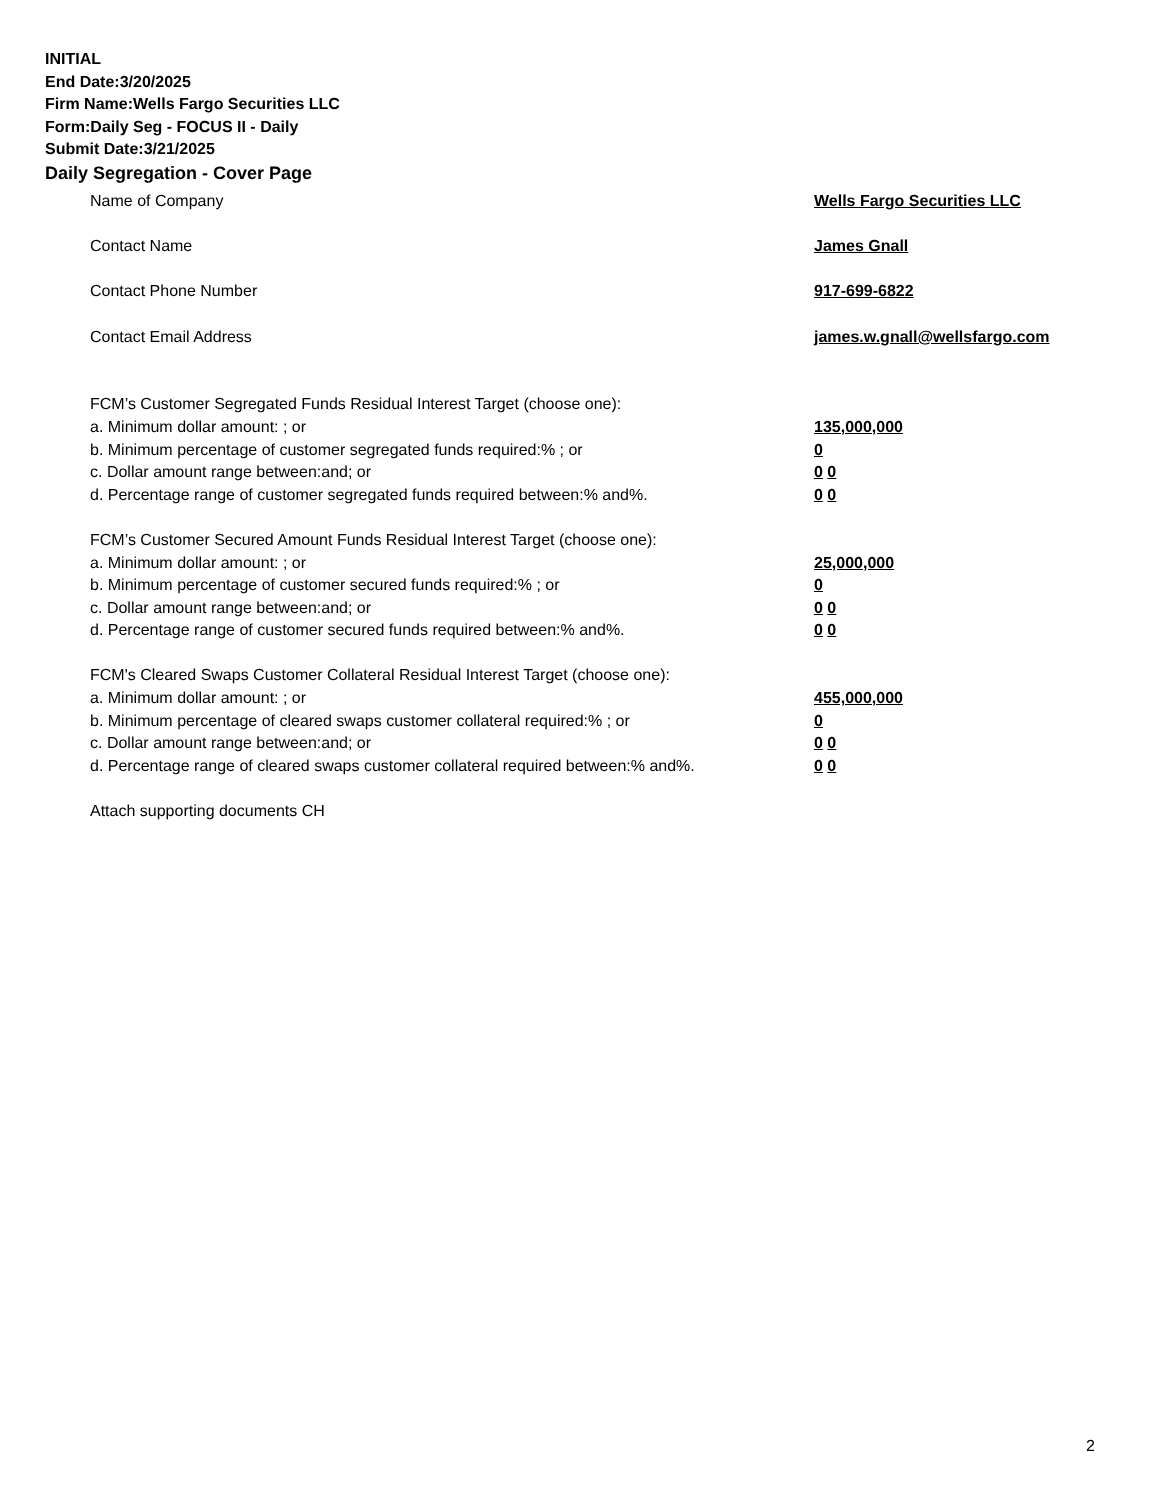INITIAL
End Date:3/20/2025
Firm Name:Wells Fargo Securities LLC
Form:Daily Seg - FOCUS II - Daily
Submit Date:3/21/2025
Daily Segregation - Cover Page
Name of Company Wells Fargo Securities LLC
Contact Name James Gnall
Contact Phone Number 917-699-6822
Contact Email Address james.w.gnall@wellsfargo.com
FCM’s Customer Segregated Funds Residual Interest Target (choose one):
a. Minimum dollar amount: ; or 135,000,000
b. Minimum percentage of customer segregated funds required:% ; or 0
c. Dollar amount range between:and; or 0 0
d. Percentage range of customer segregated funds required between:% and%. 0 0
FCM’s Customer Secured Amount Funds Residual Interest Target (choose one):
a. Minimum dollar amount: ; or 25,000,000
b. Minimum percentage of customer secured funds required:% ; or 0
c. Dollar amount range between:and; or 0 0
d. Percentage range of customer secured funds required between:% and%. 0 0
FCM's Cleared Swaps Customer Collateral Residual Interest Target (choose one):
a. Minimum dollar amount: ; or 455,000,000
b. Minimum percentage of cleared swaps customer collateral required:% ; or 0
c. Dollar amount range between:and; or 0 0
d. Percentage range of cleared swaps customer collateral required between:% and%.
0 0
Attach supporting documents CH
2